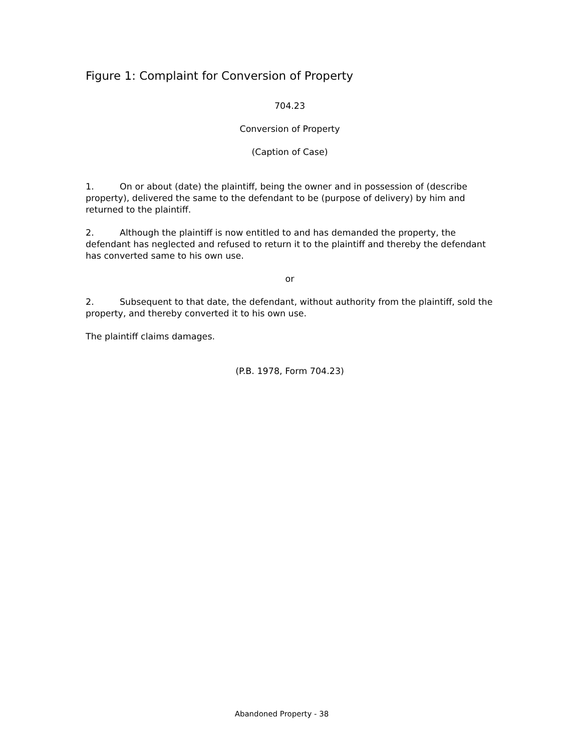Figure 1: Complaint for Conversion of Property
704.23
Conversion of Property
(Caption of Case)
1. On or about (date) the plaintiff, being the owner and in possession of (describe property), delivered the same to the defendant to be (purpose of delivery) by him and returned to the plaintiff.
2. Although the plaintiff is now entitled to and has demanded the property, the defendant has neglected and refused to return it to the plaintiff and thereby the defendant has converted same to his own use.
or
2. Subsequent to that date, the defendant, without authority from the plaintiff, sold the property, and thereby converted it to his own use.
The plaintiff claims damages.
(P.B. 1978, Form 704.23)
Abandoned Property - 38